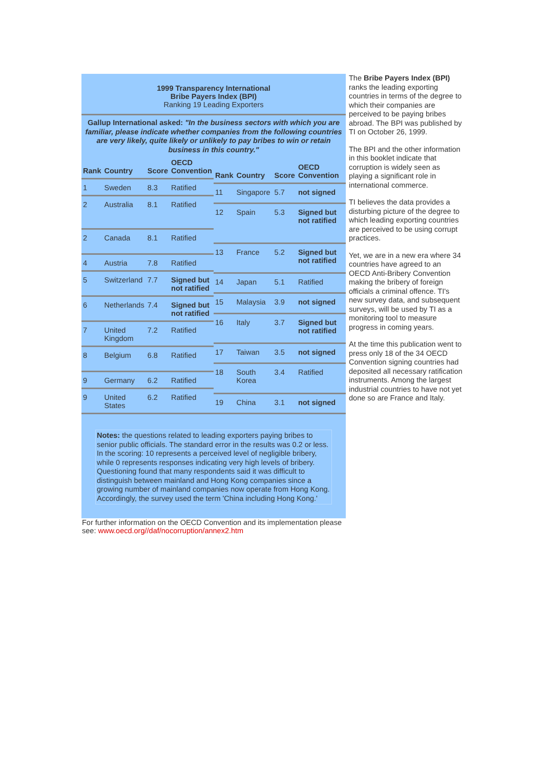1999 Transparency International
Bribe Payers Index (BPI)
Ranking 19 Leading Exporters
Gallup International asked: "In the business sectors with which you are familiar, please indicate whether companies from the following countries are very likely, quite likely or unlikely to pay bribes to win or retain business in this country."
| Rank | Country | Score | OECD Convention |
| --- | --- | --- | --- |
| 1 | Sweden | 8.3 | Ratified |
| 2 | Australia | 8.1 | Ratified |
| 2 | Canada | 8.1 | Ratified |
| 4 | Austria | 7.8 | Ratified |
| 5 | Switzerland | 7.7 | Signed but not ratified |
| 6 | Netherlands | 7.4 | Signed but not ratified |
| 7 | United Kingdom | 7.2 | Ratified |
| 8 | Belgium | 6.8 | Ratified |
| 9 | Germany | 6.2 | Ratified |
| 9 | United States | 6.2 | Ratified |
| Rank | Country | Score | OECD Convention |
| --- | --- | --- | --- |
| 11 | Singapore | 5.7 | not signed |
| 12 | Spain | 5.3 | Signed but not ratified |
| 13 | France | 5.2 | Signed but not ratified |
| 14 | Japan | 5.1 | Ratified |
| 15 | Malaysia | 3.9 | not signed |
| 16 | Italy | 3.7 | Signed but not ratified |
| 17 | Taiwan | 3.5 | not signed |
| 18 | South Korea | 3.4 | Ratified |
| 19 | China | 3.1 | not signed |
Notes: the questions related to leading exporters paying bribes to senior public officials. The standard error in the results was 0.2 or less. In the scoring: 10 represents a perceived level of negligible bribery, while 0 represents responses indicating very high levels of bribery. Questioning found that many respondents said it was difficult to distinguish between mainland and Hong Kong companies since a growing number of mainland companies now operate from Hong Kong. Accordingly, the survey used the term 'China including Hong Kong.'
The Bribe Payers Index (BPI) ranks the leading exporting countries in terms of the degree to which their companies are perceived to be paying bribes abroad. The BPI was published by TI on October 26, 1999.
The BPI and the other information in this booklet indicate that corruption is widely seen as playing a significant role in international commerce.
TI believes the data provides a disturbing picture of the degree to which leading exporting countries are perceived to be using corrupt practices.
Yet, we are in a new era where 34 countries have agreed to an OECD Anti-Bribery Convention making the bribery of foreign officials a criminal offence. TI's new survey data, and subsequent surveys, will be used by TI as a monitoring tool to measure progress in coming years.
At the time this publication went to press only 18 of the 34 OECD Convention signing countries had deposited all necessary ratification instruments. Among the largest industrial countries to have not yet done so are France and Italy.
For further information on the OECD Convention and its implementation please see: www.oecd.org//daf/nocorruption/annex2.htm